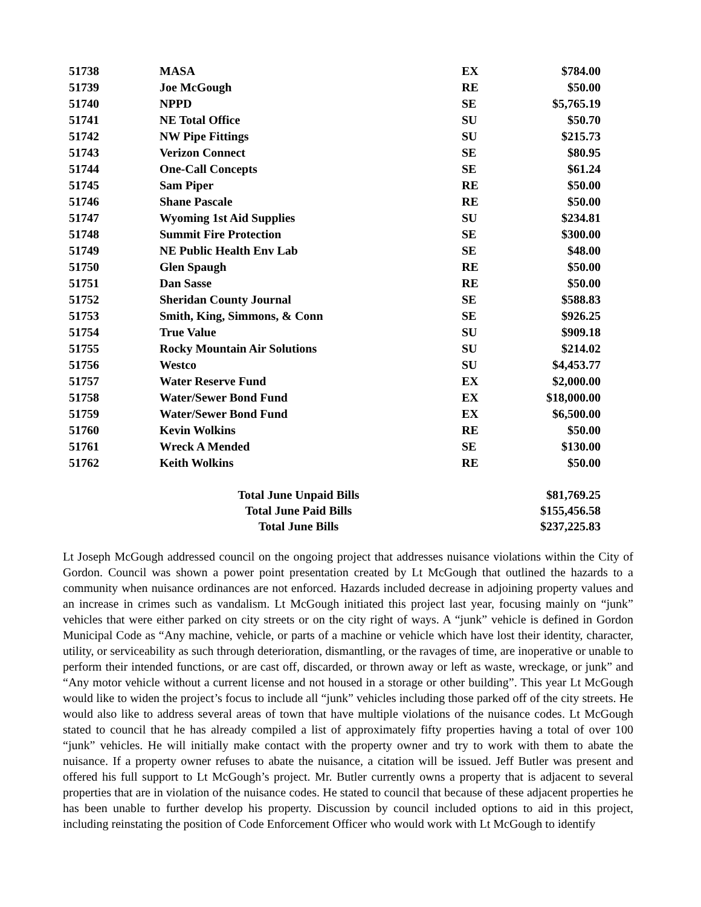| 51738 | MASA | EX | $784.00 |
| 51739 | Joe McGough | RE | $50.00 |
| 51740 | NPPD | SE | $5,765.19 |
| 51741 | NE Total Office | SU | $50.70 |
| 51742 | NW Pipe Fittings | SU | $215.73 |
| 51743 | Verizon Connect | SE | $80.95 |
| 51744 | One-Call Concepts | SE | $61.24 |
| 51745 | Sam Piper | RE | $50.00 |
| 51746 | Shane Pascale | RE | $50.00 |
| 51747 | Wyoming 1st Aid Supplies | SU | $234.81 |
| 51748 | Summit Fire Protection | SE | $300.00 |
| 51749 | NE Public Health Env Lab | SE | $48.00 |
| 51750 | Glen Spaugh | RE | $50.00 |
| 51751 | Dan Sasse | RE | $50.00 |
| 51752 | Sheridan County Journal | SE | $588.83 |
| 51753 | Smith, King, Simmons, & Conn | SE | $926.25 |
| 51754 | True Value | SU | $909.18 |
| 51755 | Rocky Mountain Air Solutions | SU | $214.02 |
| 51756 | Westco | SU | $4,453.77 |
| 51757 | Water Reserve Fund | EX | $2,000.00 |
| 51758 | Water/Sewer Bond Fund | EX | $18,000.00 |
| 51759 | Water/Sewer Bond Fund | EX | $6,500.00 |
| 51760 | Kevin Wolkins | RE | $50.00 |
| 51761 | Wreck A Mended | SE | $130.00 |
| 51762 | Keith Wolkins | RE | $50.00 |
| Total June Unpaid Bills | | | $81,769.25 |
| Total June Paid Bills | | | $155,456.58 |
| Total June Bills | | | $237,225.83 |
Lt Joseph McGough addressed council on the ongoing project that addresses nuisance violations within the City of Gordon. Council was shown a power point presentation created by Lt McGough that outlined the hazards to a community when nuisance ordinances are not enforced. Hazards included decrease in adjoining property values and an increase in crimes such as vandalism. Lt McGough initiated this project last year, focusing mainly on “junk” vehicles that were either parked on city streets or on the city right of ways. A “junk” vehicle is defined in Gordon Municipal Code as “Any machine, vehicle, or parts of a machine or vehicle which have lost their identity, character, utility, or serviceability as such through deterioration, dismantling, or the ravages of time, are inoperative or unable to perform their intended functions, or are cast off, discarded, or thrown away or left as waste, wreckage, or junk” and “Any motor vehicle without a current license and not housed in a storage or other building”. This year Lt McGough would like to widen the project’s focus to include all “junk” vehicles including those parked off of the city streets. He would also like to address several areas of town that have multiple violations of the nuisance codes. Lt McGough stated to council that he has already compiled a list of approximately fifty properties having a total of over 100 “junk” vehicles. He will initially make contact with the property owner and try to work with them to abate the nuisance. If a property owner refuses to abate the nuisance, a citation will be issued. Jeff Butler was present and offered his full support to Lt McGough’s project. Mr. Butler currently owns a property that is adjacent to several properties that are in violation of the nuisance codes. He stated to council that because of these adjacent properties he has been unable to further develop his property. Discussion by council included options to aid in this project, including reinstating the position of Code Enforcement Officer who would work with Lt McGough to identify